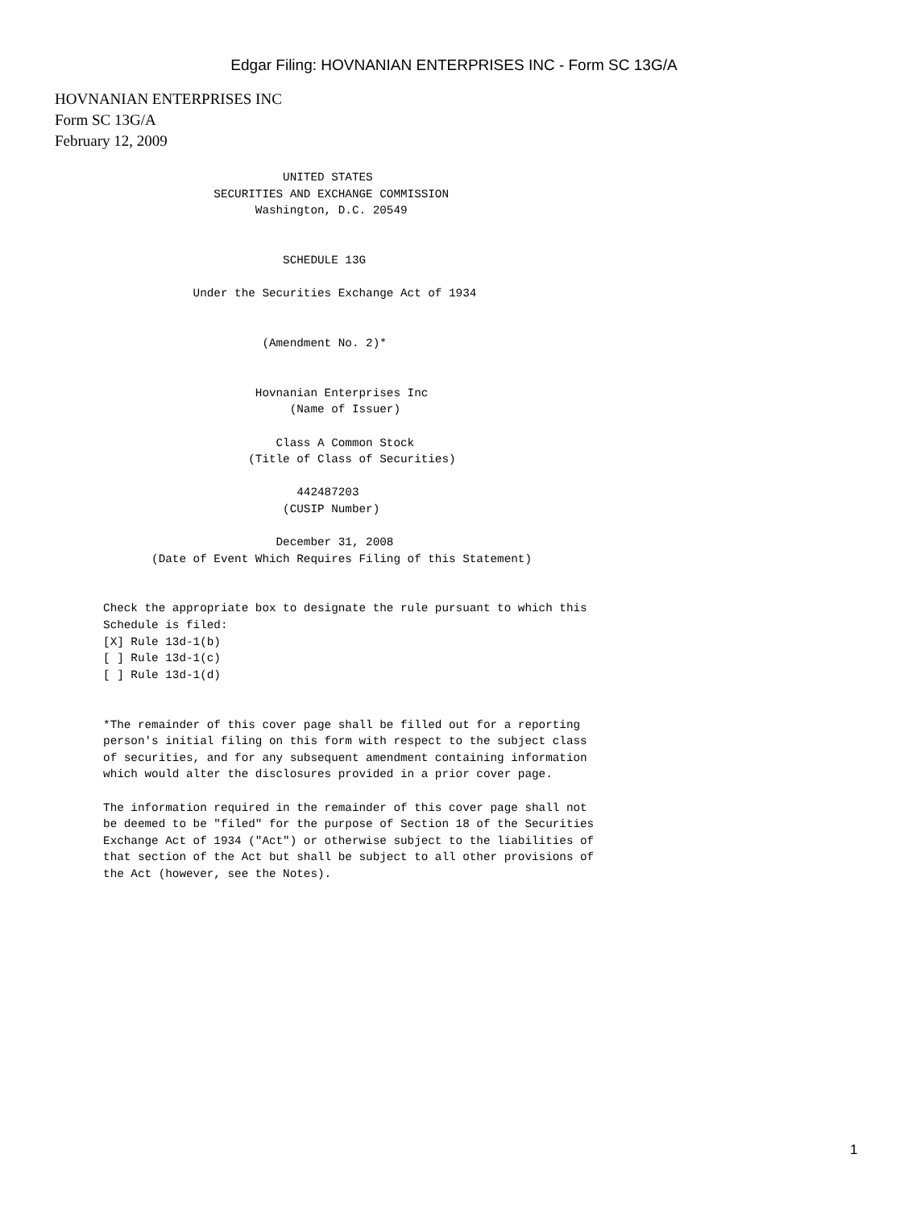Edgar Filing: HOVNANIAN ENTERPRISES INC - Form SC 13G/A
HOVNANIAN ENTERPRISES INC
Form SC 13G/A
February 12, 2009
                                 UNITED STATES
                       SECURITIES AND EXCHANGE COMMISSION
                             Washington, D.C. 20549


                                 SCHEDULE 13G

                    Under the Securities Exchange Act of 1934


                              (Amendment No. 2)*


                             Hovnanian Enterprises Inc
                                  (Name of Issuer)

                                Class A Common Stock
                            (Title of Class of Securities)

                                   442487203
                                 (CUSIP Number)

                                December 31, 2008
              (Date of Event Which Requires Filing of this Statement)


       Check the appropriate box to designate the rule pursuant to which this
       Schedule is filed:
       [X] Rule 13d-1(b)
       [ ] Rule 13d-1(c)
       [ ] Rule 13d-1(d)


       *The remainder of this cover page shall be filled out for a reporting
       person's initial filing on this form with respect to the subject class
       of securities, and for any subsequent amendment containing information
       which would alter the disclosures provided in a prior cover page.

       The information required in the remainder of this cover page shall not
       be deemed to be "filed" for the purpose of Section 18 of the Securities
       Exchange Act of 1934 ("Act") or otherwise subject to the liabilities of
       that section of the Act but shall be subject to all other provisions of
       the Act (however, see the Notes).
1